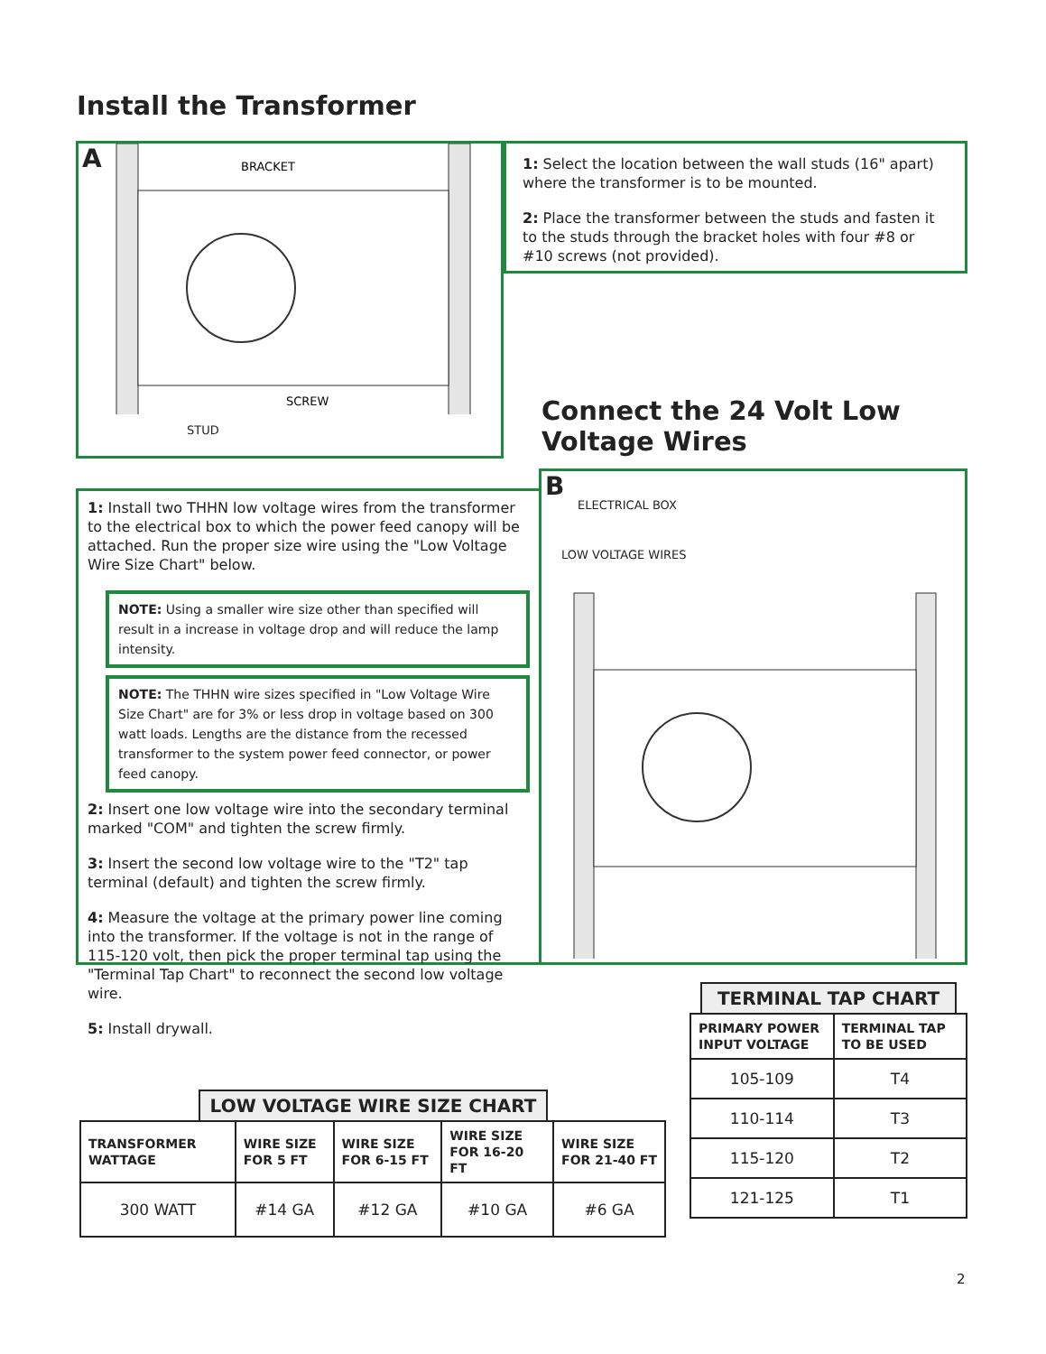Install the Transformer
A
BRACKET
SCREW
STUD
1: Select the location between the wall studs (16" apart) where the transformer is to be mounted.
2: Place the transformer between the studs and fasten it to the studs through the bracket holes with four #8 or #10 screws (not provided).
Connect the 24 Volt Low
Voltage Wires
1: Install two THHN low voltage wires from the transformer to the electrical box to which the power feed canopy will be attached. Run the proper size wire using the "Low Voltage Wire Size Chart" below.
NOTE: Using a smaller wire size other than specified will result in a increase in voltage drop and will reduce the lamp intensity.
NOTE: The THHN wire sizes specified in "Low Voltage Wire Size Chart" are for 3% or less drop in voltage based on 300 watt loads. Lengths are the distance from the recessed transformer to the system power feed connector, or power feed canopy.
2: Insert one low voltage wire into the secondary terminal marked "COM" and tighten the screw firmly.
3: Insert the second low voltage wire to the "T2" tap terminal (default) and tighten the screw firmly.
4: Measure the voltage at the primary power line coming into the transformer. If the voltage is not in the range of 115-120 volt, then pick the proper terminal tap using the "Terminal Tap Chart" to reconnect the second low voltage wire.
5: Install drywall.
B
ELECTRICAL BOX
LOW VOLTAGE WIRES
LOW VOLTAGE WIRE SIZE CHART
| TRANSFORMER WATTAGE | WIRE SIZE FOR 5 FT | WIRE SIZE FOR 6-15 FT | WIRE SIZE FOR 16-20 FT | WIRE SIZE FOR 21-40 FT |
| --- | --- | --- | --- | --- |
| 300 WATT | #14 GA | #12 GA | #10 GA | #6 GA |
TERMINAL TAP CHART
| PRIMARY POWER INPUT VOLTAGE | TERMINAL TAP TO BE USED |
| --- | --- |
| 105-109 | T4 |
| 110-114 | T3 |
| 115-120 | T2 |
| 121-125 | T1 |
2